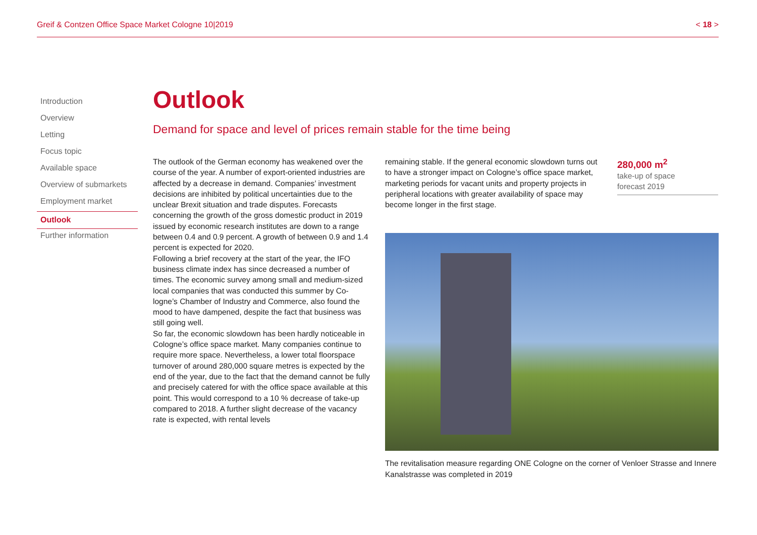Greif & Contzen Office Space Market Cologne 10|2019 < 18 >
Introduction
Overview
Letting
Focus topic
Available space
Overview of submarkets
Employment market
Outlook
Further information
Outlook
Demand for space and level of prices remain stable for the time being
The outlook of the German economy has weakened over the course of the year. A number of export-oriented industries are affected by a decrease in demand. Companies’ invest­ment decisions are inhibited by political uncertainties due to the unclear Brexit situation and trade disputes. Forecasts concerning the growth of the gross domestic product in 2019 issued by economic research institutes are down to a range between 0.4 and 0.9 percent. A growth of between 0.9 and 1.4 percent is expected for 2020.
Following a brief recovery at the start of the year, the IFO business climate index has since decreased a number of times. The economic survey among small and medium-sized local companies that was conducted this summer by Co­logne’s Chamber of Industry and Commerce, also found the mood to have dampened, despite the fact that business was still going well.
So far, the economic slowdown has been hardly noticeable in Cologne’s office space market. Many companies continue to require more space. Nevertheless, a lower total floor­space turnover of around 280,000 square metres is expect­ed by the end of the year, due to the fact that the demand cannot be fully and precisely catered for with the office space available at this point. This would correspond to a 10 % decrease of take-up compared to 2018. A further slight decrease of the vacancy rate is expected, with rental levels
remaining stable. If the general economic slowdown turns out to have a stronger impact on Cologne’s office space market, marketing periods for vacant units and property pro­jects in peripheral locations with greater availability of space may become longer in the first stage.
280,000 m<sup>2</sup>
take-up of space
forecast 2019
The revitalisation measure regarding ONE Cologne on the corner of Venloer Strasse and Innere Kanalstrasse was completed in 2019